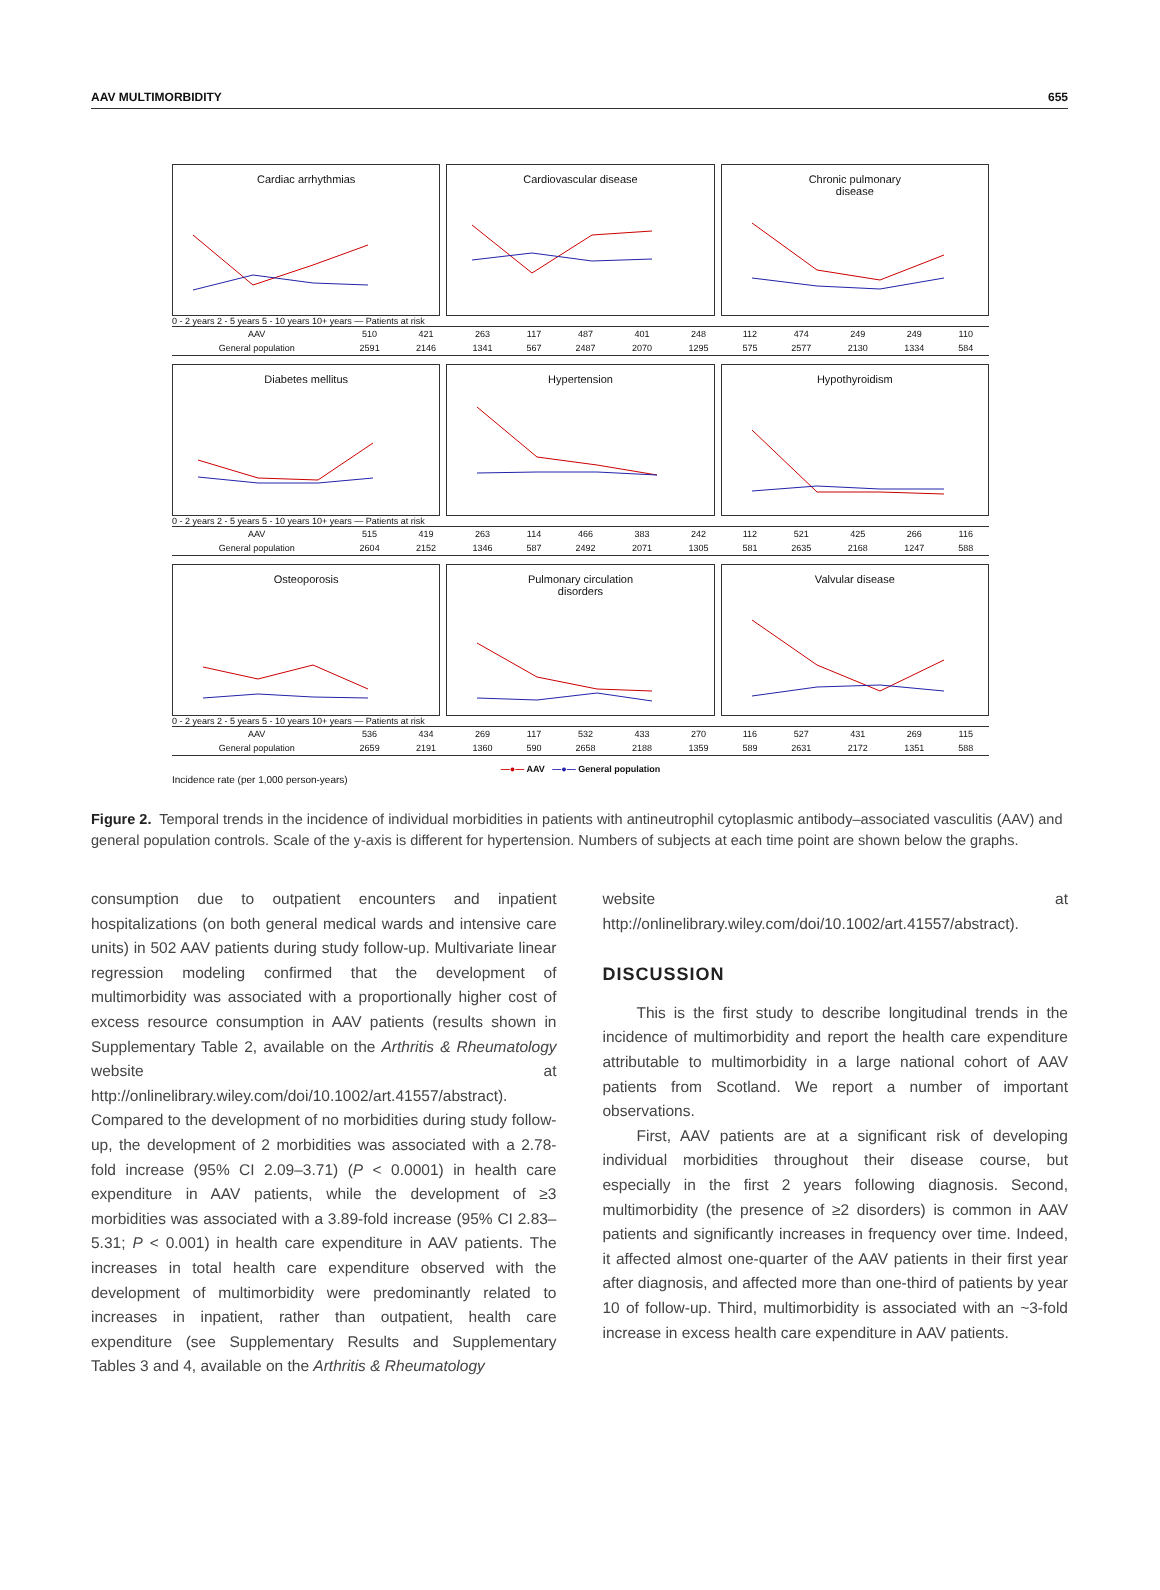AAV MULTIMORBIDITY 655
Cardiac arrhythmias Cardiovascular disease Chronic pulmonary
disease
0 - 2 years 2 - 5 years 5 - 10 years 10+ years — Patients at risk
| AAV | 510 | 421 | 263 | 117 | 487 | 401 | 248 | 112 | 474 | 249 | 249 | 110 |
| General population | 2591 | 2146 | 1341 | 567 | 2487 | 2070 | 1295 | 575 | 2577 | 2130 | 1334 | 584 |
Diabetes mellitus Hypertension Hypothyroidism
0 - 2 years 2 - 5 years 5 - 10 years 10+ years — Patients at risk
| AAV | 515 | 419 | 263 | 114 | 466 | 383 | 242 | 112 | 521 | 425 | 266 | 116 |
| General population | 2604 | 2152 | 1346 | 587 | 2492 | 2071 | 1305 | 581 | 2635 | 2168 | 1247 | 588 |
Osteoporosis Pulmonary circulation
disorders
Valvular disease
0 - 2 years 2 - 5 years 5 - 10 years 10+ years — Patients at risk
| AAV | 536 | 434 | 269 | 117 | 532 | 433 | 270 | 116 | 527 | 431 | 269 | 115 |
| General population | 2659 | 2191 | 1360 | 590 | 2658 | 2188 | 1359 | 589 | 2631 | 2172 | 1351 | 588 |
—●— AAV —●— General population
Incidence rate (per 1,000 person-years)
Figure 2. Temporal trends in the incidence of individual morbidities in patients with antineutrophil cytoplasmic antibody–associated vasculitis (AAV) and general population controls. Scale of the y-axis is different for hypertension. Numbers of subjects at each time point are shown below the graphs.
consumption due to outpatient encounters and inpatient hospitalizations (on both general medical wards and intensive care units) in 502 AAV patients during study follow-up. Multivariate linear regression modeling confirmed that the development of multimorbidity was associated with a proportionally higher cost of excess resource consumption in AAV patients (results shown in Supplementary Table 2, available on the Arthritis & Rheumatology website at http://onlinelibrary.wiley.com/doi/10.1002/art.41557/abstract). Compared to the development of no morbidities during study follow-up, the development of 2 morbidities was associated with a 2.78-fold increase (95% CI 2.09–3.71) (P < 0.0001) in health care expenditure in AAV patients, while the development of ≥3 morbidities was associated with a 3.89-fold increase (95% CI 2.83–5.31; P < 0.001) in health care expenditure in AAV patients. The increases in total health care expenditure observed with the development of multimorbidity were predominantly related to increases in inpatient, rather than outpatient, health care expenditure (see Supplementary Results and Supplementary Tables 3 and 4, available on the Arthritis & Rheumatology
website at http://onlinelibrary.wiley.com/doi/10.1002/art.41557/abstract).
DISCUSSION
This is the first study to describe longitudinal trends in the incidence of multimorbidity and report the health care expenditure attributable to multimorbidity in a large national cohort of AAV patients from Scotland. We report a number of important observations.
First, AAV patients are at a significant risk of developing individual morbidities throughout their disease course, but especially in the first 2 years following diagnosis. Second, multimorbidity (the presence of ≥2 disorders) is common in AAV patients and significantly increases in frequency over time. Indeed, it affected almost one-quarter of the AAV patients in their first year after diagnosis, and affected more than one-third of patients by year 10 of follow-up. Third, multimorbidity is associated with an ~3-fold increase in excess health care expenditure in AAV patients.